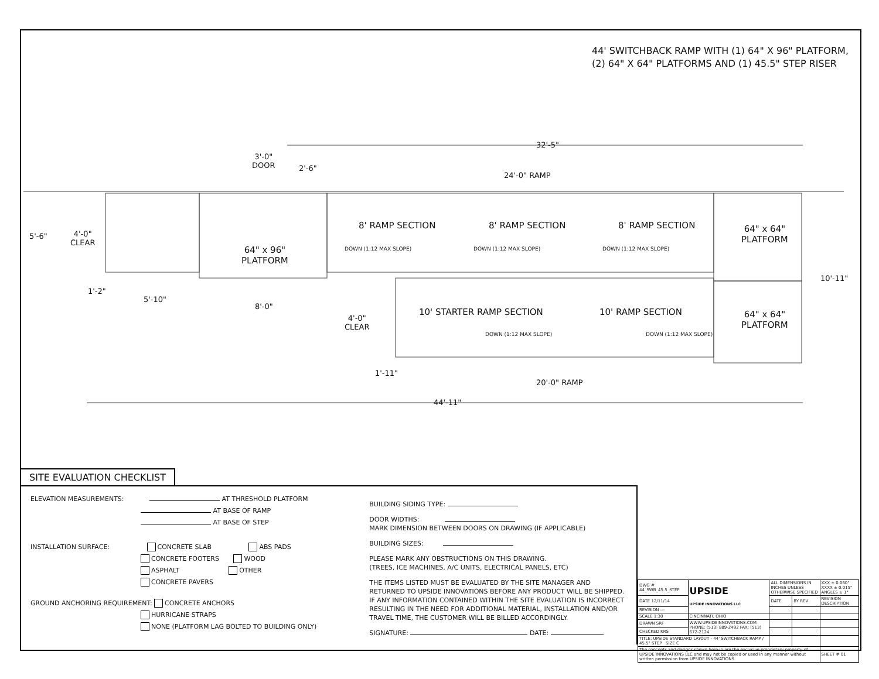44' SWITCHBACK RAMP WITH (1) 64" X 96" PLATFORM,
(2) 64" X 64" PLATFORMS AND (1) 45.5" STEP RISER
32'-5"
3'-0"
DOOR
2'-6"
24'-0" RAMP
5'-6"
4'-0"
CLEAR
8' RAMP SECTION 8' RAMP SECTION 8' RAMP SECTION
64" x 64"
PLATFORM
64" x 96"
PLATFORM
DOWN (1:12 MAX SLOPE) DOWN (1:12 MAX SLOPE) DOWN (1:12 MAX SLOPE)
10'-11"
1'-2"
5'-10"
8'-0"
4'-0"
CLEAR
10' STARTER RAMP SECTION 10' RAMP SECTION
64" x 64"
PLATFORM
DOWN (1:12 MAX SLOPE) DOWN (1:12 MAX SLOPE)
1'-11"
20'-0" RAMP
44'-11"
SITE EVALUATION CHECKLIST
ELEVATION MEASUREMENTS: AT THRESHOLD PLATFORM
AT BASE OF RAMP
AT BASE OF STEP
INSTALLATION SURFACE: CONCRETE SLAB ABS PADS
CONCRETE FOOTERS WOOD
ASPHALT OTHER
CONCRETE PAVERS
GROUND ANCHORING REQUIREMENT: CONCRETE ANCHORS
HURRICANE STRAPS
NONE (PLATFORM LAG BOLTED TO BUILDING ONLY)
BUILDING SIDING TYPE:
DOOR WIDTHS:
MARK DIMENSION BETWEEN DOORS ON DRAWING (IF APPLICABLE)
BUILDING SIZES:
PLEASE MARK ANY OBSTRUCTIONS ON THIS DRAWING.
(TREES, ICE MACHINES, A/C UNITS, ELECTRICAL PANELS, ETC)
THE ITEMS LISTED MUST BE EVALUATED BY THE SITE MANAGER AND RETURNED TO UPSIDE INNOVATIONS BEFORE ANY PRODUCT WILL BE SHIPPED. IF ANY INFORMATION CONTAINED WITHIN THE SITE EVALUATION IS INCORRECT RESULTING IN THE NEED FOR ADDITIONAL MATERIAL, INSTALLATION AND/OR TRAVEL TIME, THE CUSTOMER WILL BE BILLED ACCORDINGLY.
SIGNATURE: DATE:
| DWG # 44_SWB_45.5_STEP | UPSIDE UPSIDE INNOVATIONS LLC | ALL DIMENSIONS IN INCHES UNLESS OTHERWISE SPECIFIED | | XXX ± 0.060" XXXX ± 0.015" ANGLES ± 1° |
| DATE 12/11/14 | | DATE | BY REV | REVISION DESCRIPTION |
| REVISION --- | | | | |
| SCALE 1:30 | CINCINNATI, OHIO | | | |
| DRAWN SRF | WWW.UPSIDEINNOVATIONS.COM PHONE: (513) 889-2492 FAX: (513) 672-2124 | | | |
| CHECKED KRS | | | | |
| TITLE: UPSIDE STANDARD LAYOUT - 44' SWITCHBACK RAMP / 45.5" STEP SIZE C | | | | |
| The concepts and designs shown here-in are the exclusive proprietary property of UPSIDE INNOVATIONS LLC and may not be copied or used in any manner without written permission from UPSIDE INNOVATIONS. | | | | SHEET # 01 |